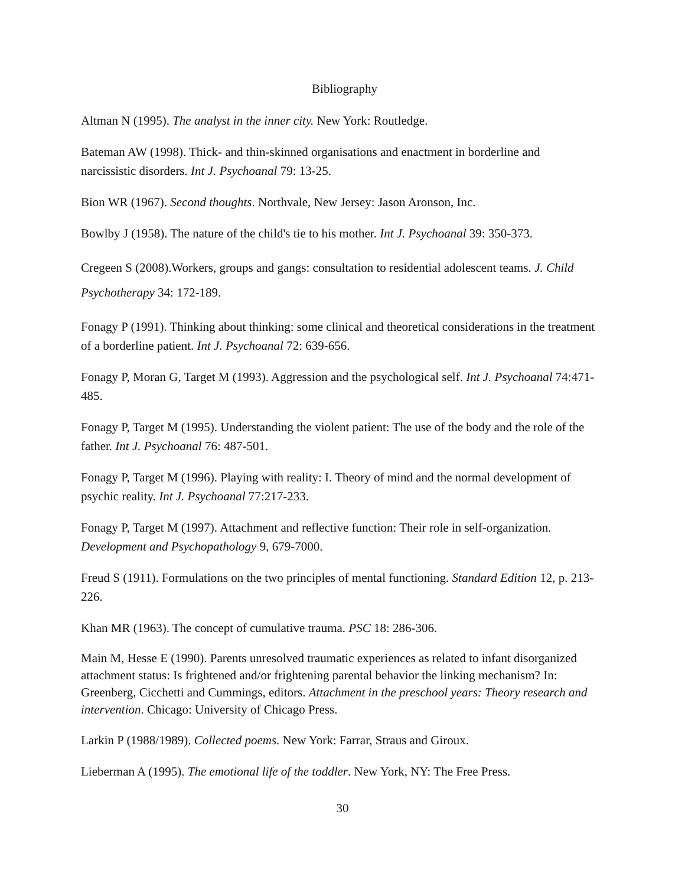Bibliography
Altman N (1995). The analyst in the inner city. New York: Routledge.
Bateman AW (1998). Thick- and thin-skinned organisations and enactment in borderline and narcissistic disorders. Int J. Psychoanal 79: 13-25.
Bion WR (1967). Second thoughts. Northvale, New Jersey: Jason Aronson, Inc.
Bowlby J (1958). The nature of the child's tie to his mother. Int J. Psychoanal 39: 350-373.
Cregeen S (2008).Workers, groups and gangs: consultation to residential adolescent teams. J. Child Psychotherapy 34: 172-189.
Fonagy P (1991). Thinking about thinking: some clinical and theoretical considerations in the treatment of a borderline patient. Int J. Psychoanal 72: 639-656.
Fonagy P, Moran G, Target M (1993). Aggression and the psychological self. Int J. Psychoanal 74:471-485.
Fonagy P, Target M (1995). Understanding the violent patient: The use of the body and the role of the father. Int J. Psychoanal 76: 487-501.
Fonagy P, Target M (1996). Playing with reality: I. Theory of mind and the normal development of psychic reality. Int J. Psychoanal 77:217-233.
Fonagy P, Target M (1997). Attachment and reflective function: Their role in self-organization. Development and Psychopathology 9, 679-7000.
Freud S (1911). Formulations on the two principles of mental functioning. Standard Edition 12, p. 213-226.
Khan MR (1963). The concept of cumulative trauma. PSC 18: 286-306.
Main M, Hesse E (1990). Parents unresolved traumatic experiences as related to infant disorganized attachment status: Is frightened and/or frightening parental behavior the linking mechanism? In: Greenberg, Cicchetti and Cummings, editors. Attachment in the preschool years: Theory research and intervention. Chicago: University of Chicago Press.
Larkin P (1988/1989). Collected poems. New York: Farrar, Straus and Giroux.
Lieberman A (1995). The emotional life of the toddler. New York, NY: The Free Press.
30